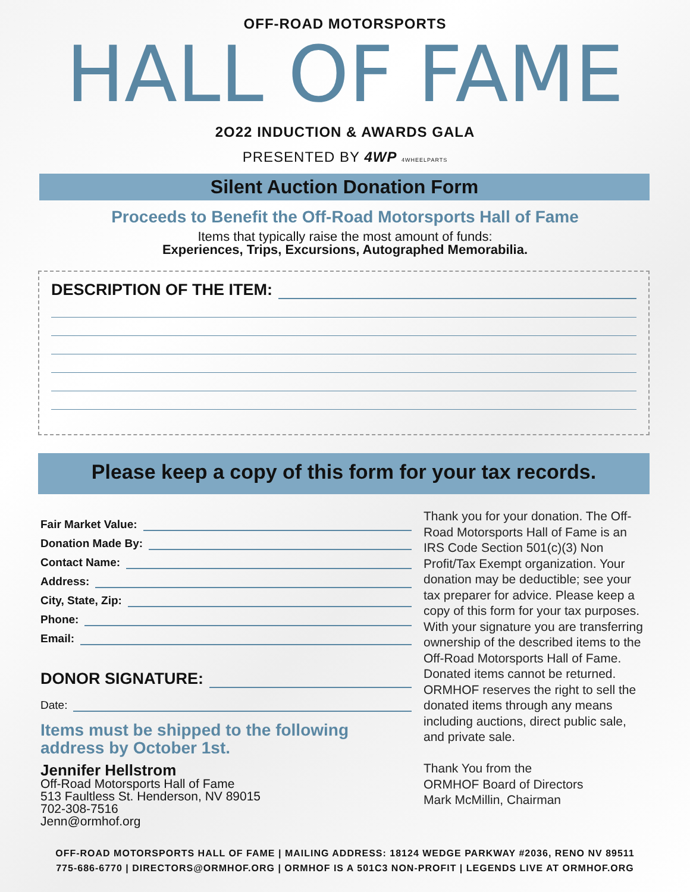OFF-ROAD MOTORSPORTS
HALL OF FAME
2O22 INDUCTION & AWARDS GALA
PRESENTED BY 4WP 4WHEELPARTS
Silent Auction Donation Form
Proceeds to Benefit the Off-Road Motorsports Hall of Fame
Items that typically raise the most amount of funds:
Experiences, Trips, Excursions, Autographed Memorabilia.
DESCRIPTION OF THE ITEM:
Please keep a copy of this form for your tax records.
Fair Market Value:
Donation Made By:
Contact Name:
Address:
City, State, Zip:
Phone:
Email:
DONOR SIGNATURE:
Date:
Items must be shipped to the following
address by October 1st.
Jennifer Hellstrom
Off-Road Motorsports Hall of Fame
513 Faultless St. Henderson, NV 89015
702-308-7516
Jenn@ormhof.org
Thank you for your donation. The Off-Road Motorsports Hall of Fame is an IRS Code Section 501(c)(3) Non Profit/Tax Exempt organization. Your donation may be deductible; see your tax preparer for advice. Please keep a copy of this form for your tax purposes. With your signature you are transferring ownership of the described items to the Off-Road Motorsports Hall of Fame. Donated items cannot be returned. ORMHOF reserves the right to sell the donated items through any means including auctions, direct public sale, and private sale.
Thank You from the
ORMHOF Board of Directors
Mark McMillin, Chairman
OFF-ROAD MOTORSPORTS HALL OF FAME | MAILING ADDRESS: 18124 WEDGE PARKWAY #2036, RENO NV 89511
775-686-6770 | DIRECTORS@ORMHOF.ORG | ORMHOF IS A 501C3 NON-PROFIT | LEGENDS LIVE AT ORMHOF.ORG